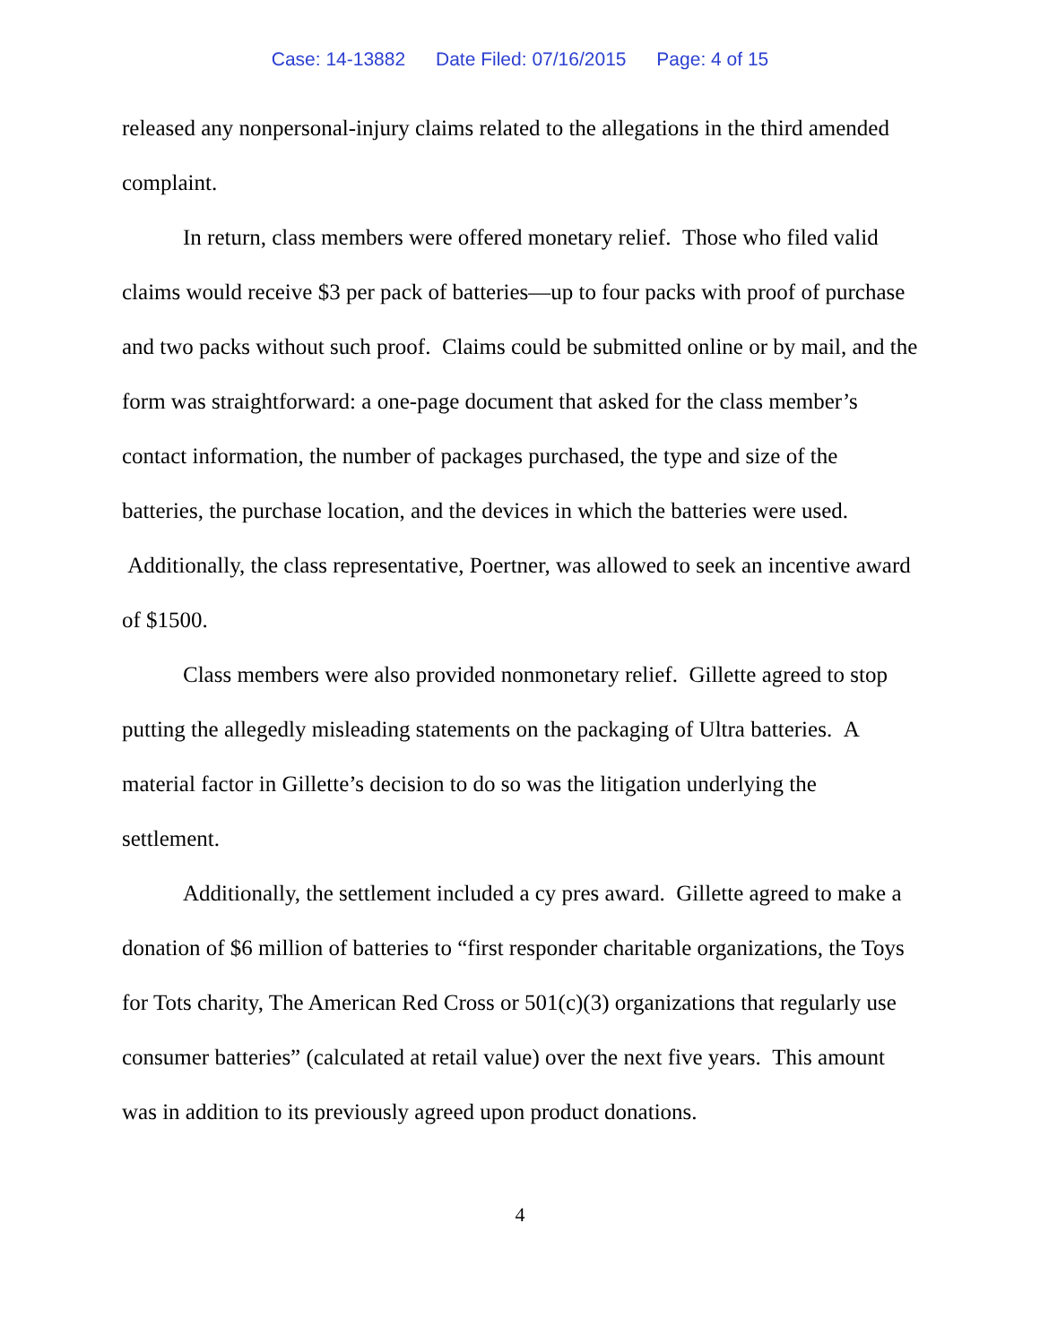Case: 14-13882 Date Filed: 07/16/2015 Page: 4 of 15
released any nonpersonal-injury claims related to the allegations in the third amended complaint.
In return, class members were offered monetary relief. Those who filed valid claims would receive $3 per pack of batteries—up to four packs with proof of purchase and two packs without such proof. Claims could be submitted online or by mail, and the form was straightforward: a one-page document that asked for the class member’s contact information, the number of packages purchased, the type and size of the batteries, the purchase location, and the devices in which the batteries were used. Additionally, the class representative, Poertner, was allowed to seek an incentive award of $1500.
Class members were also provided nonmonetary relief. Gillette agreed to stop putting the allegedly misleading statements on the packaging of Ultra batteries. A material factor in Gillette’s decision to do so was the litigation underlying the settlement.
Additionally, the settlement included a cy pres award. Gillette agreed to make a donation of $6 million of batteries to “first responder charitable organizations, the Toys for Tots charity, The American Red Cross or 501(c)(3) organizations that regularly use consumer batteries” (calculated at retail value) over the next five years. This amount was in addition to its previously agreed upon product donations.
4